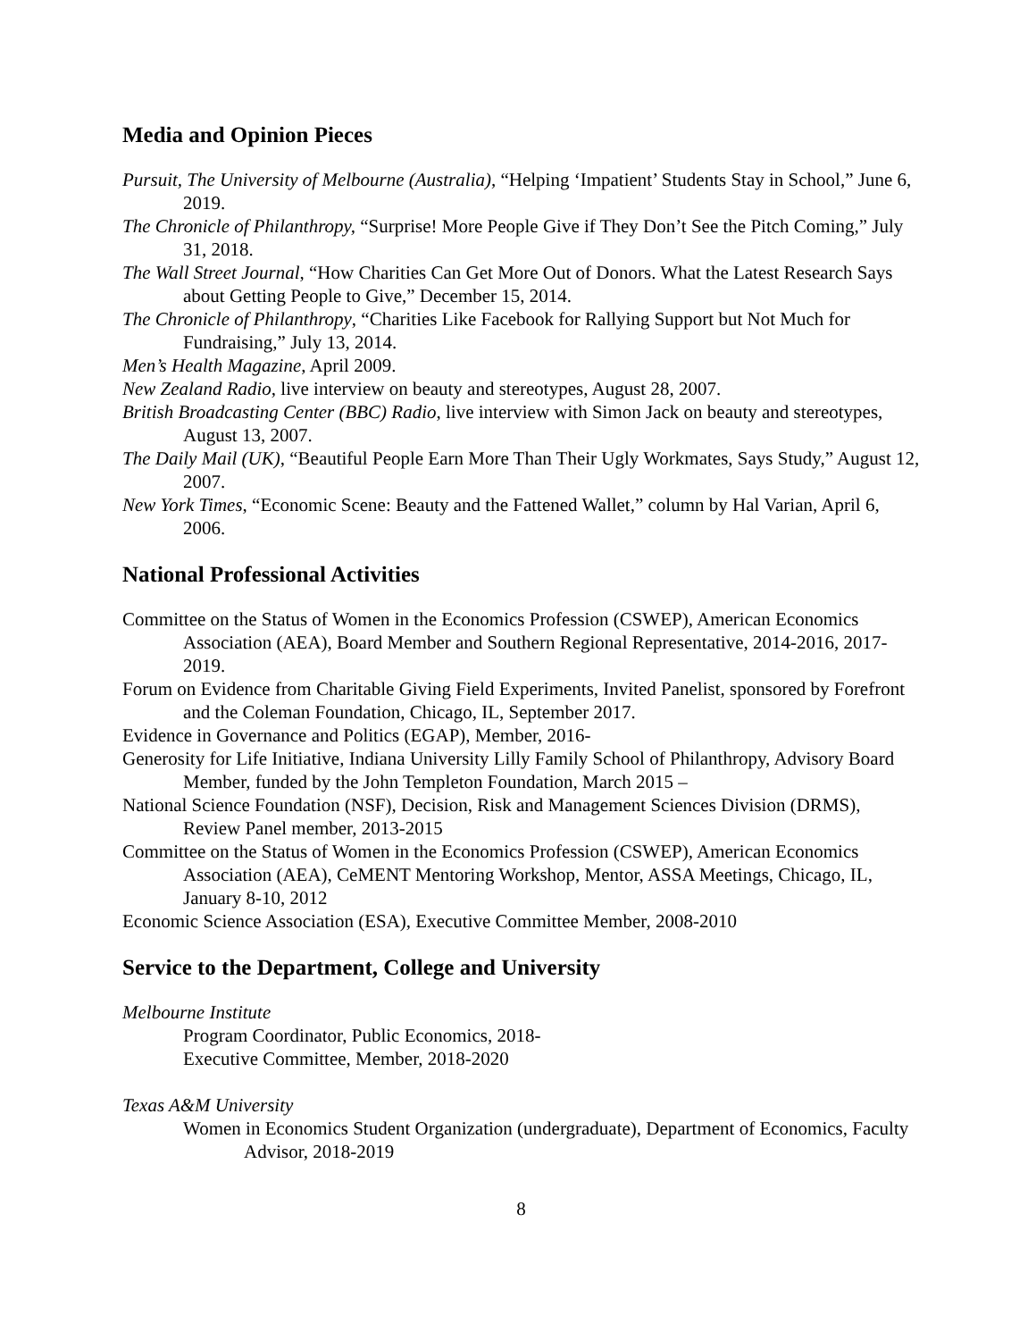Media and Opinion Pieces
Pursuit, The University of Melbourne (Australia), “Helping ‘Impatient’ Students Stay in School,” June 6, 2019.
The Chronicle of Philanthropy, “Surprise! More People Give if They Don’t See the Pitch Coming,” July 31, 2018.
The Wall Street Journal, “How Charities Can Get More Out of Donors. What the Latest Research Says about Getting People to Give,” December 15, 2014.
The Chronicle of Philanthropy, “Charities Like Facebook for Rallying Support but Not Much for Fundraising,” July 13, 2014.
Men’s Health Magazine, April 2009.
New Zealand Radio, live interview on beauty and stereotypes, August 28, 2007.
British Broadcasting Center (BBC) Radio, live interview with Simon Jack on beauty and stereotypes, August 13, 2007.
The Daily Mail (UK), “Beautiful People Earn More Than Their Ugly Workmates, Says Study,” August 12, 2007.
New York Times, “Economic Scene: Beauty and the Fattened Wallet,” column by Hal Varian, April 6, 2006.
National Professional Activities
Committee on the Status of Women in the Economics Profession (CSWEP), American Economics Association (AEA), Board Member and Southern Regional Representative, 2014-2016, 2017-2019.
Forum on Evidence from Charitable Giving Field Experiments, Invited Panelist, sponsored by Forefront and the Coleman Foundation, Chicago, IL, September 2017.
Evidence in Governance and Politics (EGAP), Member, 2016-
Generosity for Life Initiative, Indiana University Lilly Family School of Philanthropy, Advisory Board Member, funded by the John Templeton Foundation, March 2015 –
National Science Foundation (NSF), Decision, Risk and Management Sciences Division (DRMS), Review Panel member, 2013-2015
Committee on the Status of Women in the Economics Profession (CSWEP), American Economics Association (AEA), CeMENT Mentoring Workshop, Mentor, ASSA Meetings, Chicago, IL, January 8-10, 2012
Economic Science Association (ESA), Executive Committee Member, 2008-2010
Service to the Department, College and University
Melbourne Institute
Program Coordinator, Public Economics, 2018-
Executive Committee, Member, 2018-2020
Texas A&M University
Women in Economics Student Organization (undergraduate), Department of Economics, Faculty Advisor, 2018-2019
8